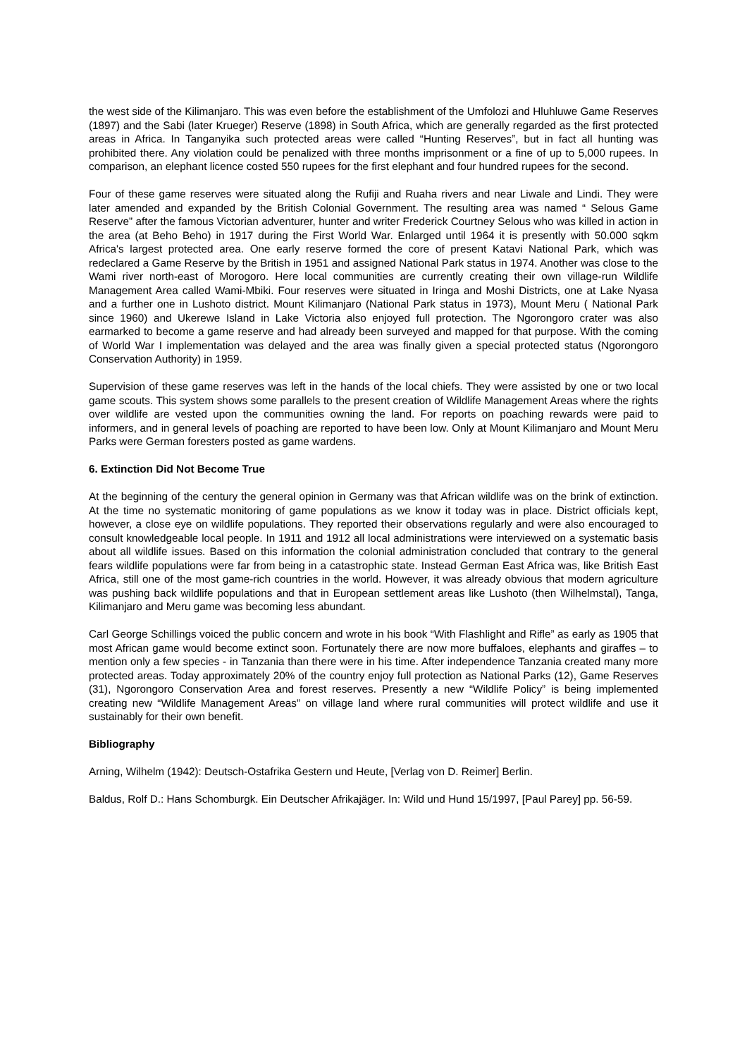the west side of the Kilimanjaro. This was even before the establishment of the Umfolozi and Hluhluwe Game Reserves (1897) and the Sabi (later Krueger) Reserve (1898) in South Africa, which are generally regarded as the first protected areas in Africa. In Tanganyika such protected areas were called “Hunting Reserves”, but in fact all hunting was prohibited there. Any violation could be penalized with three months imprisonment or a fine of up to 5,000 rupees. In comparison, an elephant licence costed 550 rupees for the first elephant and four hundred rupees for the second.
Four of these game reserves were situated along the Rufiji and Ruaha rivers and near Liwale and Lindi. They were later amended and expanded by the British Colonial Government. The resulting area was named “ Selous Game Reserve” after the famous Victorian adventurer, hunter and writer Frederick Courtney Selous who was killed in action in the area (at Beho Beho) in 1917 during the First World War. Enlarged until 1964 it is presently with 50.000 sqkm Africa's largest protected area. One early reserve formed the core of present Katavi National Park, which was redeclared a Game Reserve by the British in 1951 and assigned National Park status in 1974. Another was close to the Wami river north-east of Morogoro. Here local communities are currently creating their own village-run Wildlife Management Area called Wami-Mbiki. Four reserves were situated in Iringa and Moshi Districts, one at Lake Nyasa and a further one in Lushoto district. Mount Kilimanjaro (National Park status in 1973), Mount Meru ( National Park since 1960) and Ukerewe Island in Lake Victoria also enjoyed full protection. The Ngorongoro crater was also earmarked to become a game reserve and had already been surveyed and mapped for that purpose. With the coming of World War I implementation was delayed and the area was finally given a special protected status (Ngorongoro Conservation Authority) in 1959.
Supervision of these game reserves was left in the hands of the local chiefs. They were assisted by one or two local game scouts. This system shows some parallels to the present creation of Wildlife Management Areas where the rights over wildlife are vested upon the communities owning the land. For reports on poaching rewards were paid to informers, and in general levels of poaching are reported to have been low. Only at Mount Kilimanjaro and Mount Meru Parks were German foresters posted as game wardens.
6. Extinction Did Not Become True
At the beginning of the century the general opinion in Germany was that African wildlife was on the brink of extinction. At the time no systematic monitoring of game populations as we know it today was in place. District officials kept, however, a close eye on wildlife populations. They reported their observations regularly and were also encouraged to consult knowledgeable local people. In 1911 and 1912 all local administrations were interviewed on a systematic basis about all wildlife issues. Based on this information the colonial administration concluded that contrary to the general fears wildlife populations were far from being in a catastrophic state. Instead German East Africa was, like British East Africa, still one of the most game-rich countries in the world. However, it was already obvious that modern agriculture was pushing back wildlife populations and that in European settlement areas like Lushoto (then Wilhelmstal), Tanga, Kilimanjaro and Meru game was becoming less abundant.
Carl George Schillings voiced the public concern and wrote in his book “With Flashlight and Rifle” as early as 1905 that most African game would become extinct soon. Fortunately there are now more buffaloes, elephants and giraffes – to mention only a few species - in Tanzania than there were in his time. After independence Tanzania created many more protected areas. Today approximately 20% of the country enjoy full protection as National Parks (12), Game Reserves (31), Ngorongoro Conservation Area and forest reserves. Presently a new “Wildlife Policy” is being implemented creating new “Wildlife Management Areas” on village land where rural communities will protect wildlife and use it sustainably for their own benefit.
Bibliography
Arning, Wilhelm (1942): Deutsch-Ostafrika Gestern und Heute, [Verlag von D. Reimer] Berlin.
Baldus, Rolf D.: Hans Schomburgk. Ein Deutscher Afrikajäger. In: Wild und Hund 15/1997, [Paul Parey] pp. 56-59.